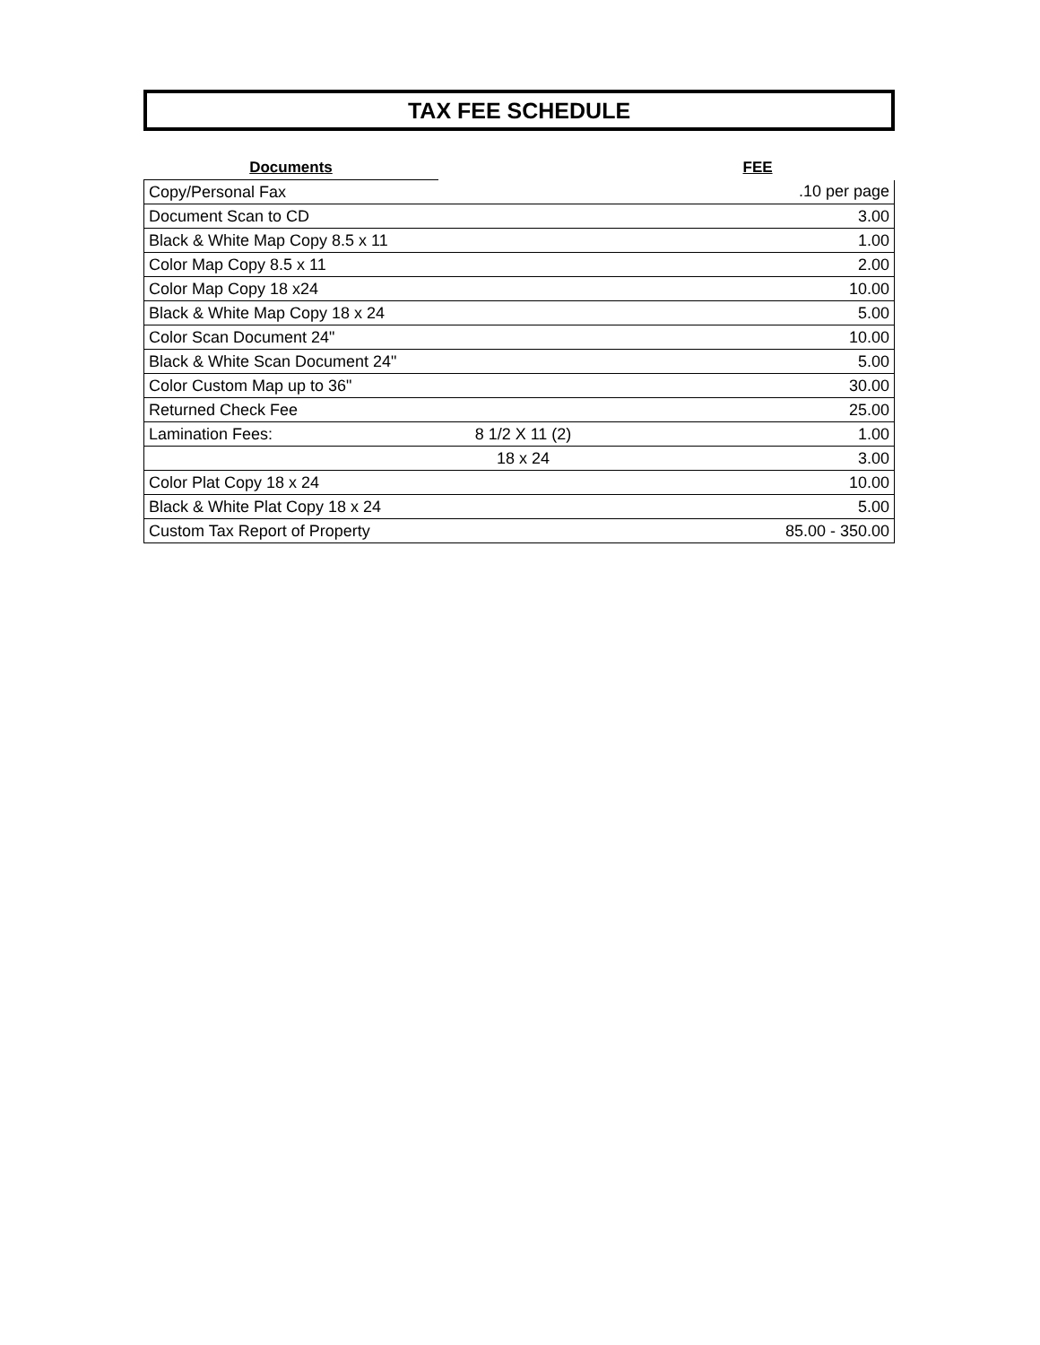TAX FEE SCHEDULE
| Documents | | FEE |
| --- | --- | --- |
| Copy/Personal Fax | | .10 per page |
| Document Scan to CD | | 3.00 |
| Black & White Map Copy 8.5 x 11 | | 1.00 |
| Color Map Copy 8.5 x 11 | | 2.00 |
| Color Map Copy 18 x24 | | 10.00 |
| Black & White Map Copy 18 x 24 | | 5.00 |
| Color Scan Document 24" | | 10.00 |
| Black & White Scan Document 24" | | 5.00 |
| Color Custom Map up to 36" | | 30.00 |
| Returned Check Fee | | 25.00 |
| Lamination Fees: | 8 1/2 X 11 (2) | 1.00 |
| | 18 x 24 | 3.00 |
| Color Plat Copy 18 x 24 | | 10.00 |
| Black & White Plat Copy 18 x 24 | | 5.00 |
| Custom Tax Report of Property | | 85.00 - 350.00 |